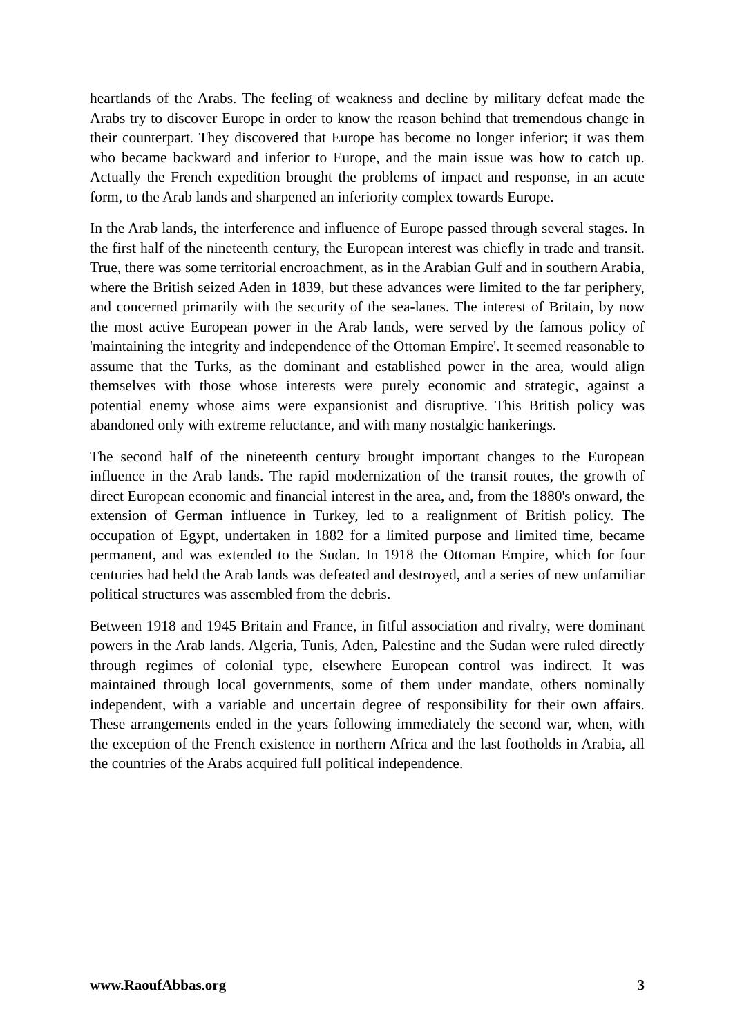heartlands of the Arabs. The feeling of weakness and decline by military defeat made the Arabs try to discover Europe in order to know the reason behind that tremendous change in their counterpart. They discovered that Europe has become no longer inferior; it was them who became backward and inferior to Europe, and the main issue was how to catch up. Actually the French expedition brought the problems of impact and response, in an acute form, to the Arab lands and sharpened an inferiority complex towards Europe.
In the Arab lands, the interference and influence of Europe passed through several stages. In the first half of the nineteenth century, the European interest was chiefly in trade and transit. True, there was some territorial encroachment, as in the Arabian Gulf and in southern Arabia, where the British seized Aden in 1839, but these advances were limited to the far periphery, and concerned primarily with the security of the sea-lanes. The interest of Britain, by now the most active European power in the Arab lands, were served by the famous policy of 'maintaining the integrity and independence of the Ottoman Empire'. It seemed reasonable to assume that the Turks, as the dominant and established power in the area, would align themselves with those whose interests were purely economic and strategic, against a potential enemy whose aims were expansionist and disruptive. This British policy was abandoned only with extreme reluctance, and with many nostalgic hankerings.
The second half of the nineteenth century brought important changes to the European influence in the Arab lands. The rapid modernization of the transit routes, the growth of direct European economic and financial interest in the area, and, from the 1880's onward, the extension of German influence in Turkey, led to a realignment of British policy. The occupation of Egypt, undertaken in 1882 for a limited purpose and limited time, became permanent, and was extended to the Sudan. In 1918 the Ottoman Empire, which for four centuries had held the Arab lands was defeated and destroyed, and a series of new unfamiliar political structures was assembled from the debris.
Between 1918 and 1945 Britain and France, in fitful association and rivalry, were dominant powers in the Arab lands. Algeria, Tunis, Aden, Palestine and the Sudan were ruled directly through regimes of colonial type, elsewhere European control was indirect. It was maintained through local governments, some of them under mandate, others nominally independent, with a variable and uncertain degree of responsibility for their own affairs. These arrangements ended in the years following immediately the second war, when, with the exception of the French existence in northern Africa and the last footholds in Arabia, all the countries of the Arabs acquired full political independence.
www.RaoufAbbas.org 3